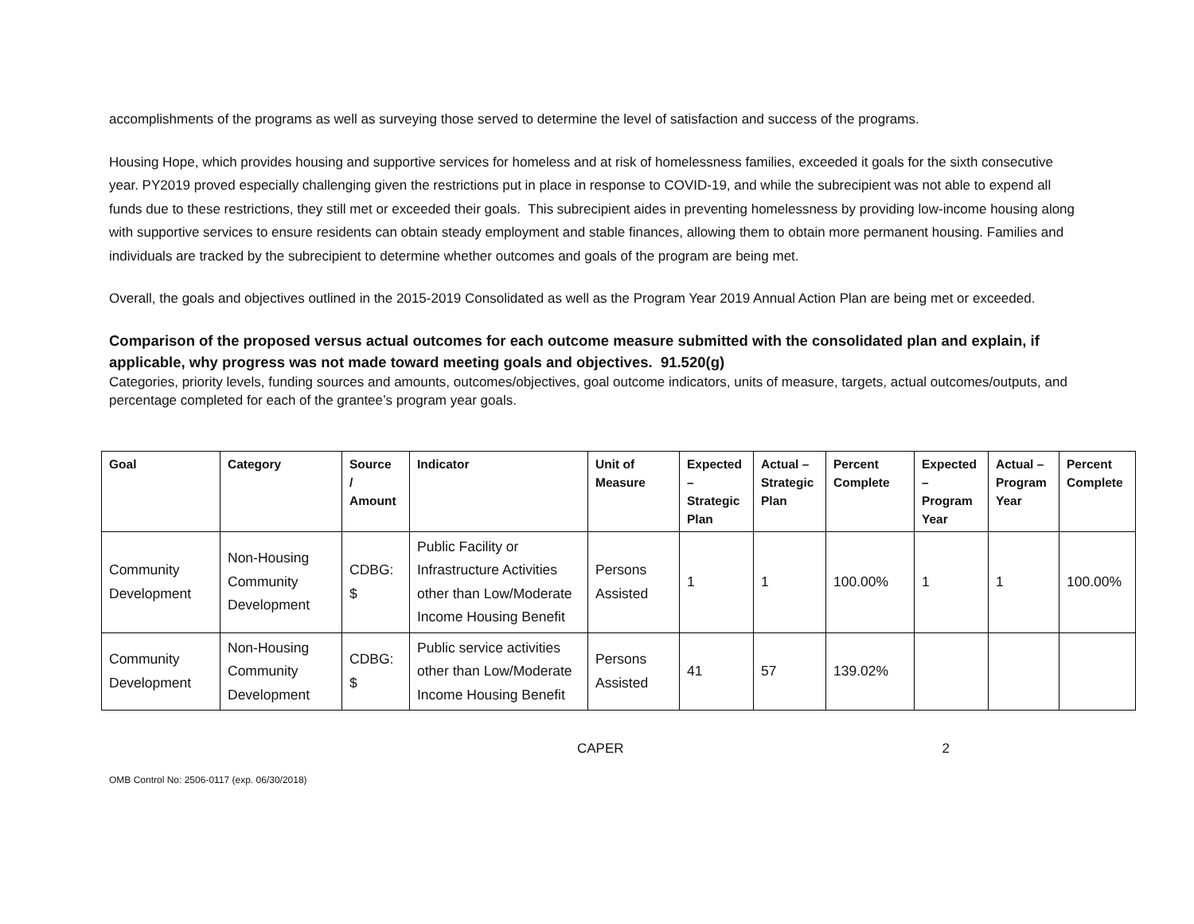accomplishments of the programs as well as surveying those served to determine the level of satisfaction and success of the programs.
Housing Hope, which provides housing and supportive services for homeless and at risk of homelessness families, exceeded it goals for the sixth consecutive year. PY2019 proved especially challenging given the restrictions put in place in response to COVID-19, and while the subrecipient was not able to expend all funds due to these restrictions, they still met or exceeded their goals. This subrecipient aides in preventing homelessness by providing low-income housing along with supportive services to ensure residents can obtain steady employment and stable finances, allowing them to obtain more permanent housing. Families and individuals are tracked by the subrecipient to determine whether outcomes and goals of the program are being met.
Overall, the goals and objectives outlined in the 2015-2019 Consolidated as well as the Program Year 2019 Annual Action Plan are being met or exceeded.
Comparison of the proposed versus actual outcomes for each outcome measure submitted with the consolidated plan and explain, if applicable, why progress was not made toward meeting goals and objectives. 91.520(g)
Categories, priority levels, funding sources and amounts, outcomes/objectives, goal outcome indicators, units of measure, targets, actual outcomes/outputs, and percentage completed for each of the grantee’s program year goals.
| Goal | Category | Source / Amount | Indicator | Unit of Measure | Expected – Strategic Plan | Actual – Strategic Plan | Percent Complete | Expected – Program Year | Actual – Program Year | Percent Complete |
| --- | --- | --- | --- | --- | --- | --- | --- | --- | --- | --- |
| Community Development | Non-Housing Community Development | CDBG: $ | Public Facility or Infrastructure Activities other than Low/Moderate Income Housing Benefit | Persons Assisted | 1 | 1 | 100.00% | 1 | 1 | 100.00% |
| Community Development | Non-Housing Community Development | CDBG: $ | Public service activities other than Low/Moderate Income Housing Benefit | Persons Assisted | 41 | 57 | 139.02% | | | |
CAPER 2
OMB Control No: 2506-0117 (exp. 06/30/2018)